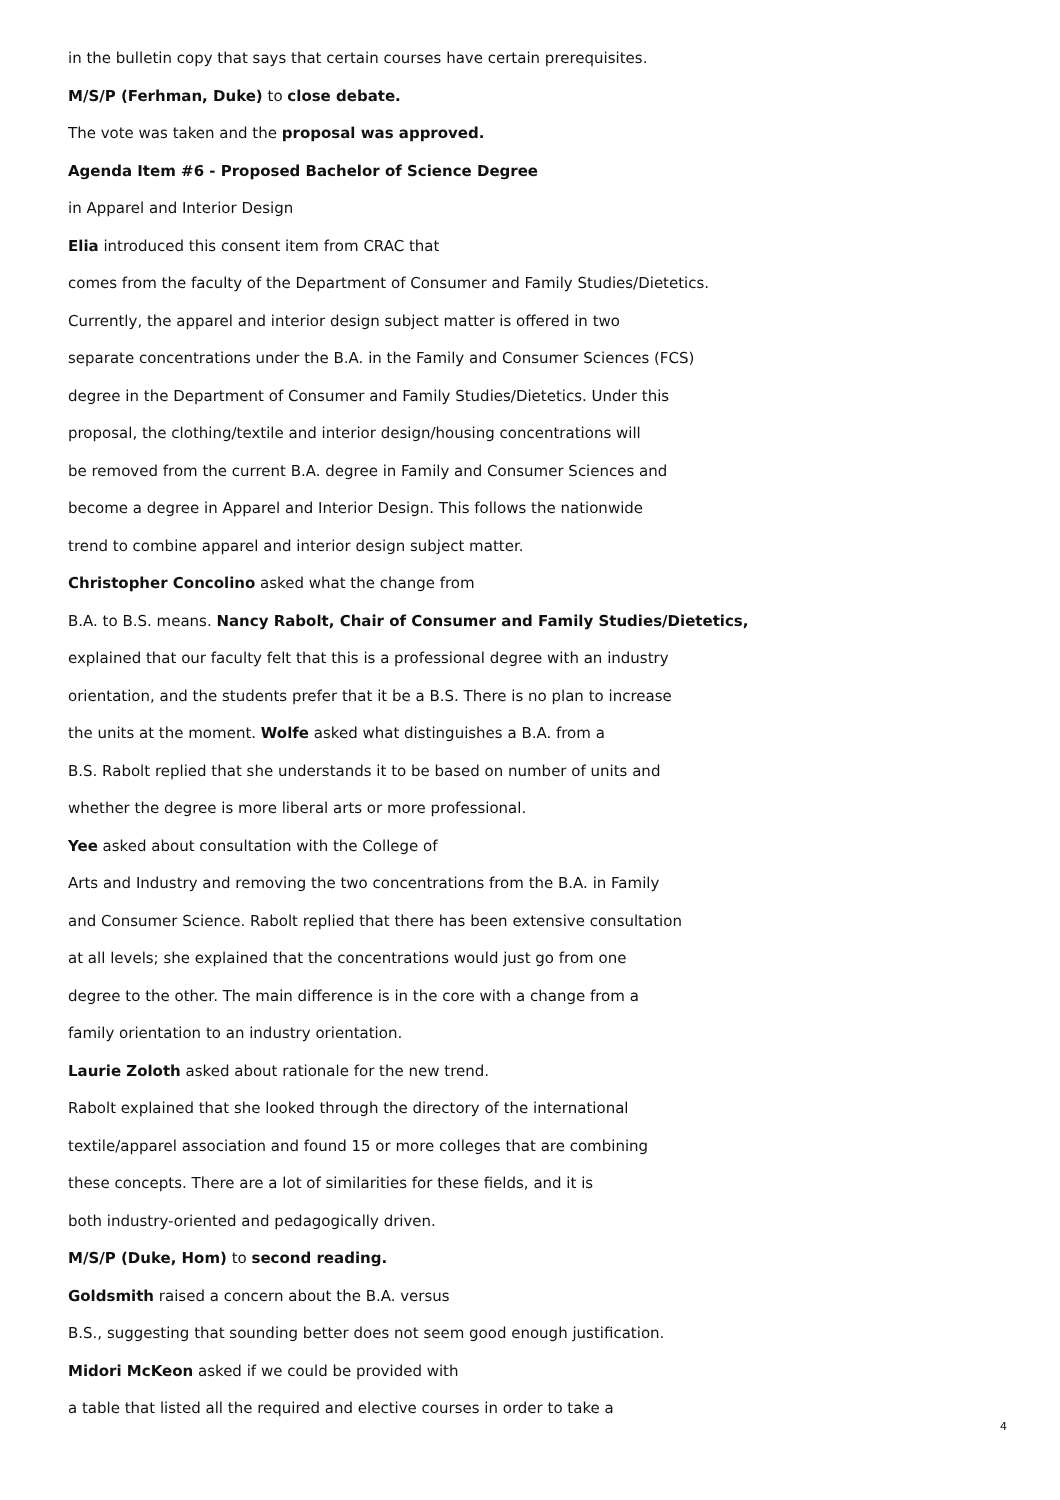in the bulletin copy that says that certain courses have certain prerequisites.
M/S/P (Ferhman, Duke) to close debate.
The vote was taken and the proposal was approved.
Agenda Item #6 - Proposed Bachelor of Science Degree
in Apparel and Interior Design
Elia introduced this consent item from CRAC that
comes from the faculty of the Department of Consumer and Family Studies/Dietetics.
Currently, the apparel and interior design subject matter is offered in two
separate concentrations under the B.A. in the Family and Consumer Sciences (FCS)
degree in the Department of Consumer and Family Studies/Dietetics. Under this
proposal, the clothing/textile and interior design/housing concentrations will
be removed from the current B.A. degree in Family and Consumer Sciences and
become a degree in Apparel and Interior Design. This follows the nationwide
trend to combine apparel and interior design subject matter.
Christopher Concolino asked what the change from
B.A. to B.S. means. Nancy Rabolt, Chair of Consumer and Family Studies/Dietetics,
explained that our faculty felt that this is a professional degree with an industry
orientation, and the students prefer that it be a B.S. There is no plan to increase
the units at the moment. Wolfe asked what distinguishes a B.A. from a
B.S. Rabolt replied that she understands it to be based on number of units and
whether the degree is more liberal arts or more professional.
Yee asked about consultation with the College of
Arts and Industry and removing the two concentrations from the B.A. in Family
and Consumer Science. Rabolt replied that there has been extensive consultation
at all levels; she explained that the concentrations would just go from one
degree to the other. The main difference is in the core with a change from a
family orientation to an industry orientation.
Laurie Zoloth asked about rationale for the new trend.
Rabolt explained that she looked through the directory of the international
textile/apparel association and found 15 or more colleges that are combining
these concepts. There are a lot of similarities for these fields, and it is
both industry-oriented and pedagogically driven.
M/S/P (Duke, Hom) to second reading.
Goldsmith raised a concern about the B.A. versus
B.S., suggesting that sounding better does not seem good enough justification.
Midori McKeon asked if we could be provided with
a table that listed all the required and elective courses in order to take a
4